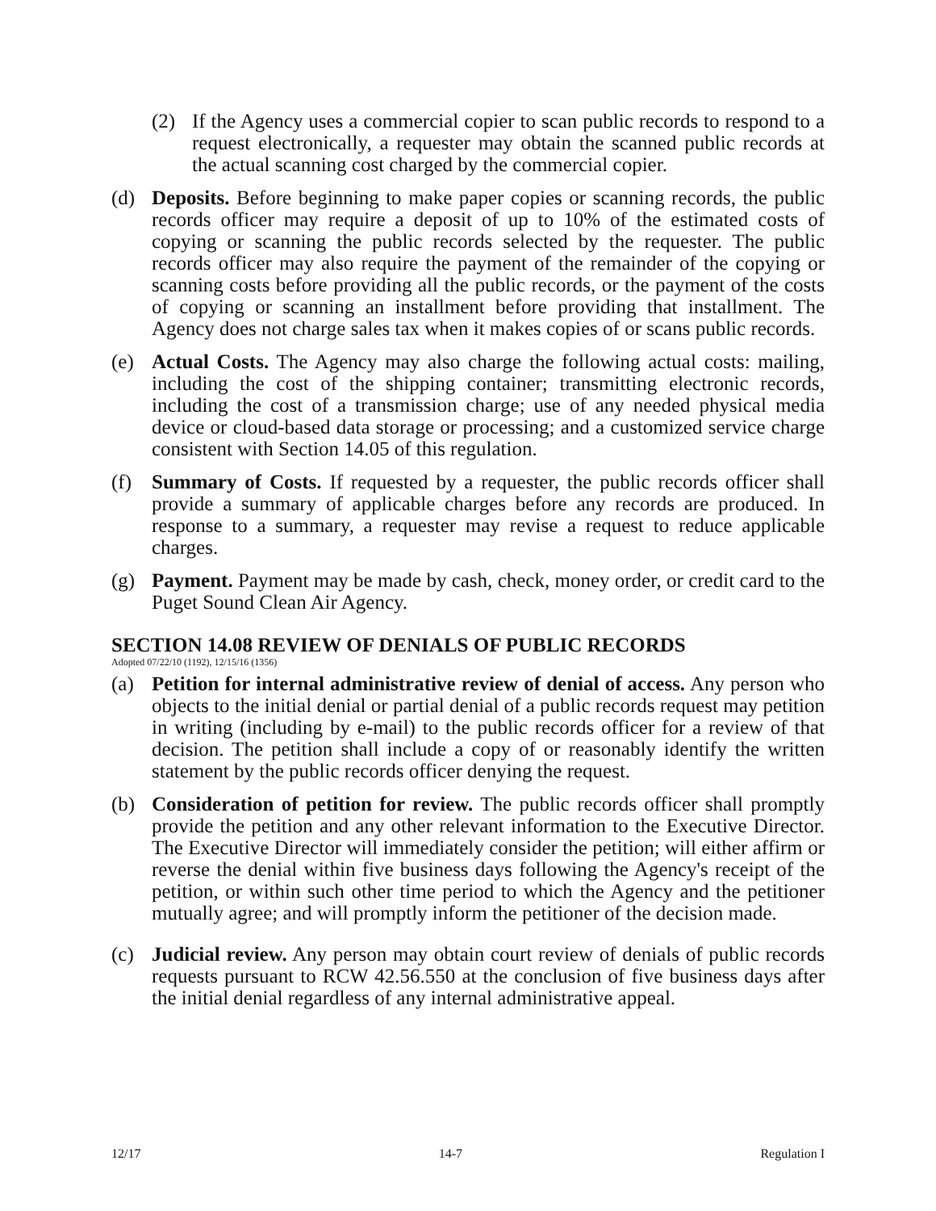(2) If the Agency uses a commercial copier to scan public records to respond to a request electronically, a requester may obtain the scanned public records at the actual scanning cost charged by the commercial copier.
(d) Deposits. Before beginning to make paper copies or scanning records, the public records officer may require a deposit of up to 10% of the estimated costs of copying or scanning the public records selected by the requester. The public records officer may also require the payment of the remainder of the copying or scanning costs before providing all the public records, or the payment of the costs of copying or scanning an installment before providing that installment. The Agency does not charge sales tax when it makes copies of or scans public records.
(e) Actual Costs. The Agency may also charge the following actual costs: mailing, including the cost of the shipping container; transmitting electronic records, including the cost of a transmission charge; use of any needed physical media device or cloud-based data storage or processing; and a customized service charge consistent with Section 14.05 of this regulation.
(f) Summary of Costs. If requested by a requester, the public records officer shall provide a summary of applicable charges before any records are produced. In response to a summary, a requester may revise a request to reduce applicable charges.
(g) Payment. Payment may be made by cash, check, money order, or credit card to the Puget Sound Clean Air Agency.
SECTION 14.08 REVIEW OF DENIALS OF PUBLIC RECORDS
Adopted 07/22/10 (1192), 12/15/16 (1356)
(a) Petition for internal administrative review of denial of access. Any person who objects to the initial denial or partial denial of a public records request may petition in writing (including by e-mail) to the public records officer for a review of that decision. The petition shall include a copy of or reasonably identify the written statement by the public records officer denying the request.
(b) Consideration of petition for review. The public records officer shall promptly provide the petition and any other relevant information to the Executive Director. The Executive Director will immediately consider the petition; will either affirm or reverse the denial within five business days following the Agency's receipt of the petition, or within such other time period to which the Agency and the petitioner mutually agree; and will promptly inform the petitioner of the decision made.
(c) Judicial review. Any person may obtain court review of denials of public records requests pursuant to RCW 42.56.550 at the conclusion of five business days after the initial denial regardless of any internal administrative appeal.
12/17 14-7 Regulation I